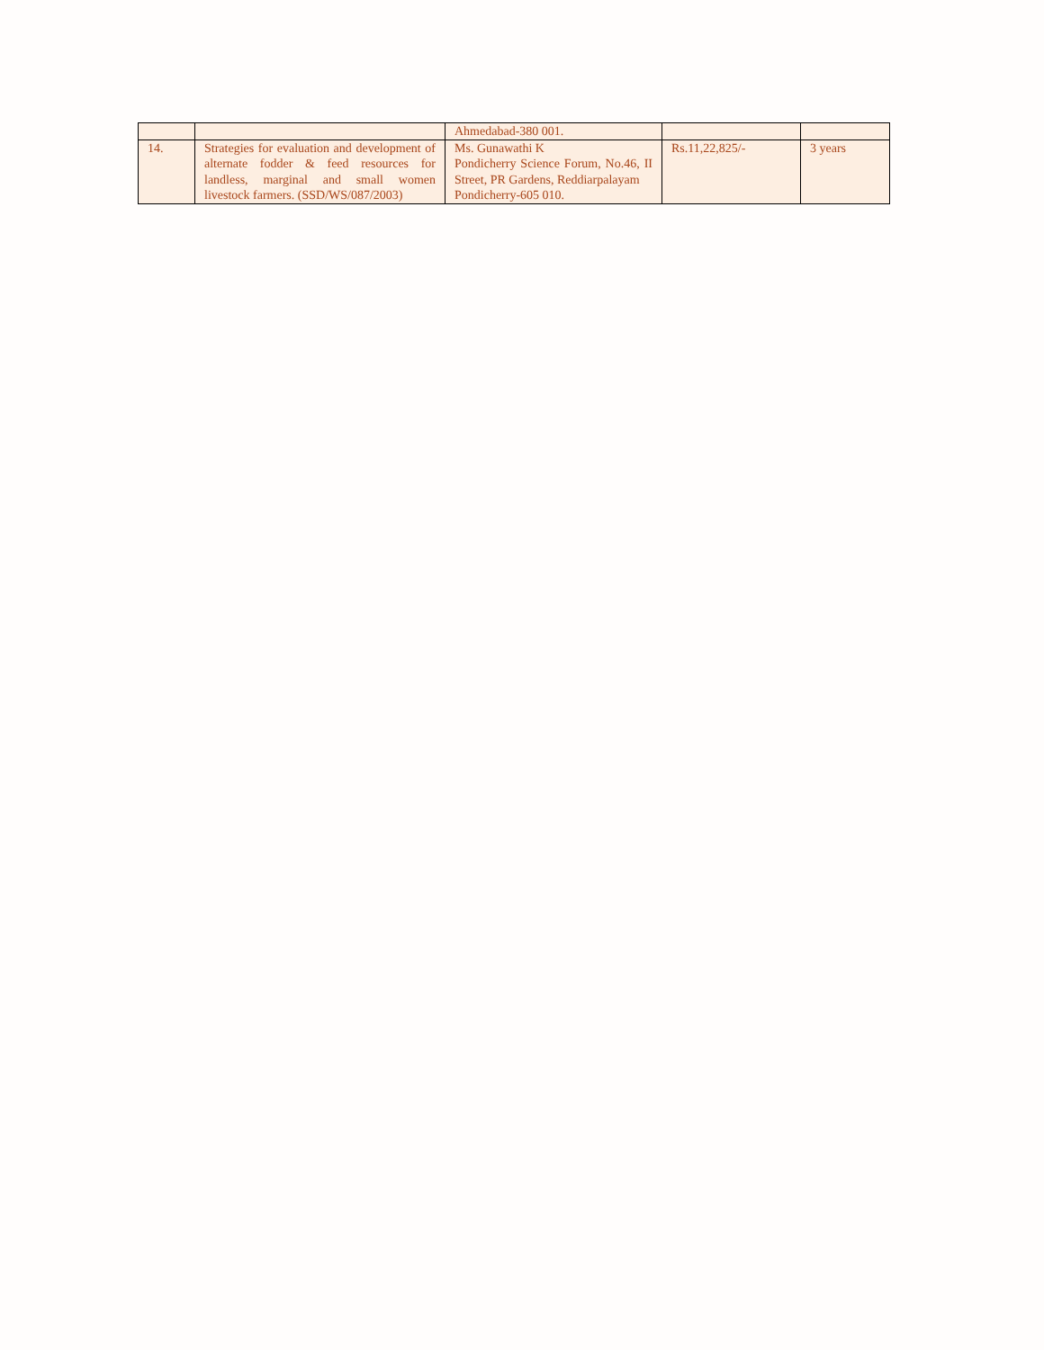| | | Ahmedabad-380 001. | | |
| 14. | Strategies for evaluation and development of alternate fodder & feed resources for landless, marginal and small women livestock farmers. (SSD/WS/087/2003) | Ms. Gunawathi K Pondicherry Science Forum, No.46, II Street, PR Gardens, Reddiarpalayam Pondicherry-605 010. | Rs.11,22,825/- | 3 years |